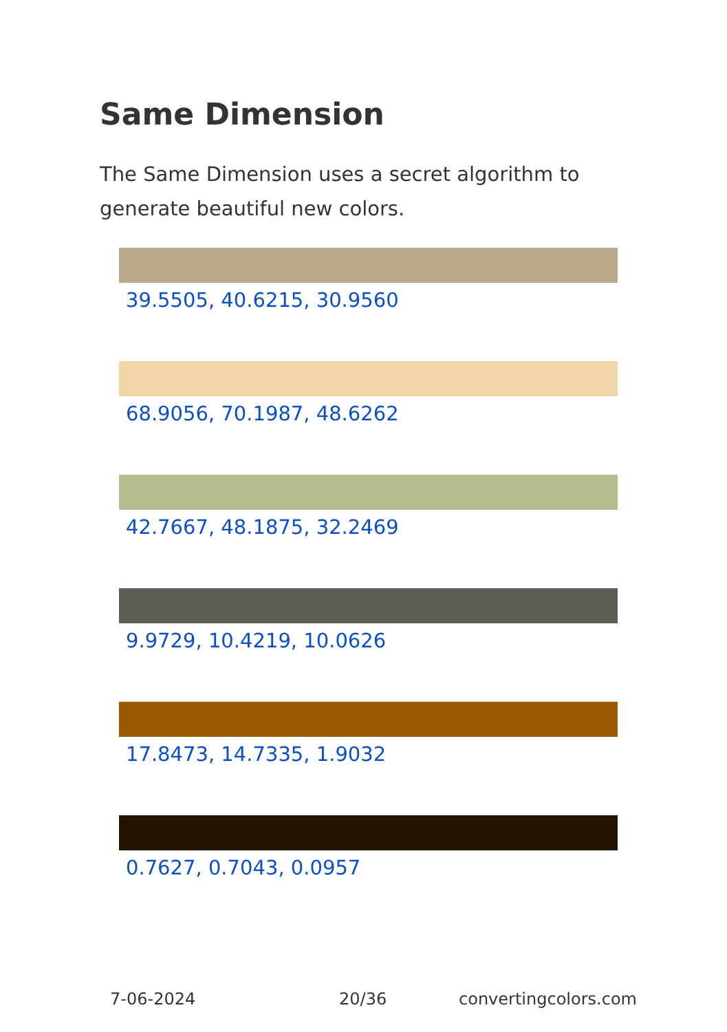Same Dimension
The Same Dimension uses a secret algorithm to generate beautiful new colors.
39.5505, 40.6215, 30.9560
68.9056, 70.1987, 48.6262
42.7667, 48.1875, 32.2469
9.9729, 10.4219, 10.0626
17.8473, 14.7335, 1.9032
0.7627, 0.7043, 0.0957
7-06-2024 20/36 convertingcolors.com